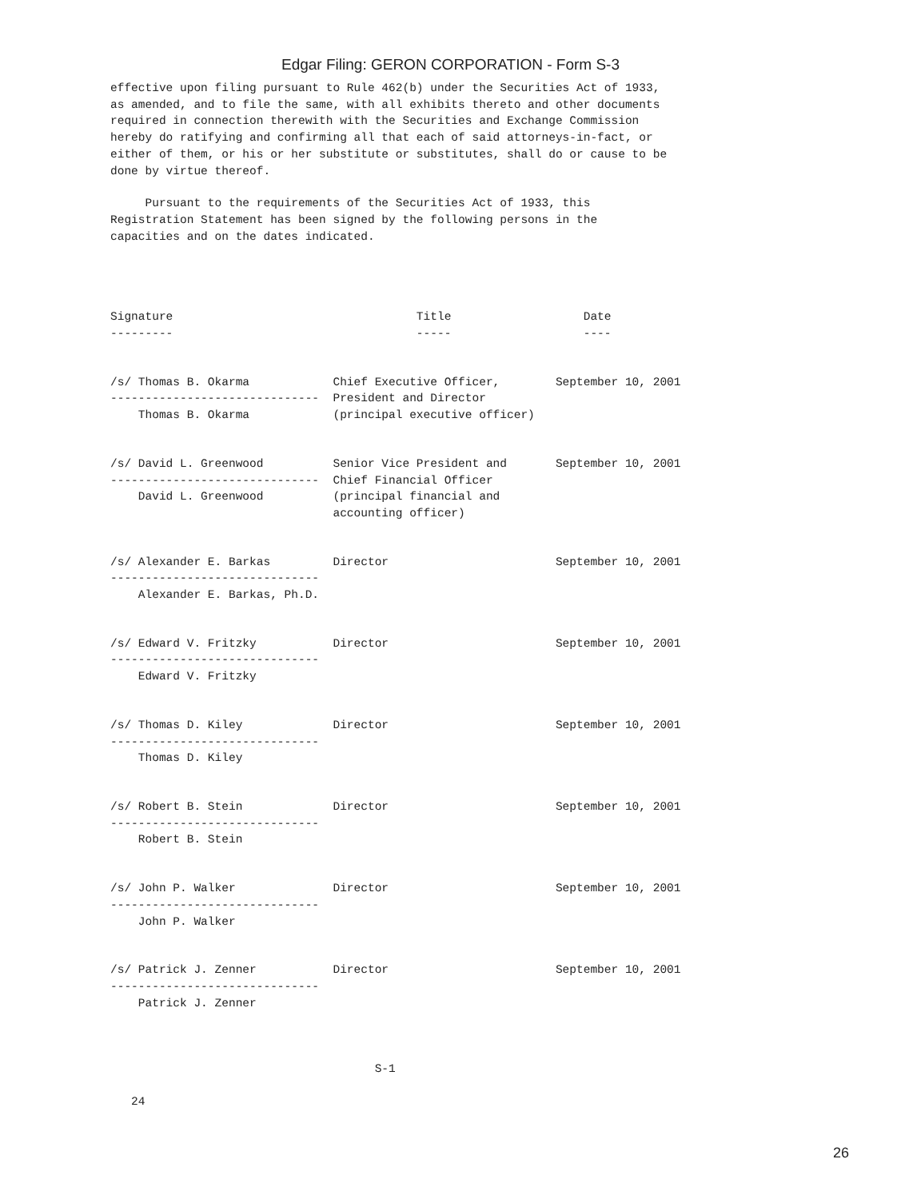Edgar Filing: GERON CORPORATION - Form S-3
effective upon filing pursuant to Rule 462(b) under the Securities Act of 1933,
as amended, and to file the same, with all exhibits thereto and other documents
required in connection therewith with the Securities and Exchange Commission
hereby do ratifying and confirming all that each of said attorneys-in-fact, or
either of them, or his or her substitute or substitutes, shall do or cause to be
done by virtue thereof.
     Pursuant to the requirements of the Securities Act of 1933, this
Registration Statement has been signed by the following persons in the
capacities and on the dates indicated.
| Signature --------- | Title ----- | Date ---- |
| /s/ Thomas B. Okarma ------------------------------ Thomas B. Okarma | Chief Executive Officer, President and Director (principal executive officer) | September 10, 2001 |
| /s/ David L. Greenwood ------------------------------ David L. Greenwood | Senior Vice President and Chief Financial Officer (principal financial and accounting officer) | September 10, 2001 |
| /s/ Alexander E. Barkas ------------------------------ Alexander E. Barkas, Ph.D. | Director | September 10, 2001 |
| /s/ Edward V. Fritzky ------------------------------ Edward V. Fritzky | Director | September 10, 2001 |
| /s/ Thomas D. Kiley ------------------------------ Thomas D. Kiley | Director | September 10, 2001 |
| /s/ Robert B. Stein ------------------------------ Robert B. Stein | Director | September 10, 2001 |
| /s/ John P. Walker ------------------------------ John P. Walker | Director | September 10, 2001 |
| /s/ Patrick J. Zenner ------------------------------ Patrick J. Zenner | Director | September 10, 2001 |
                                      S-1
   24
26